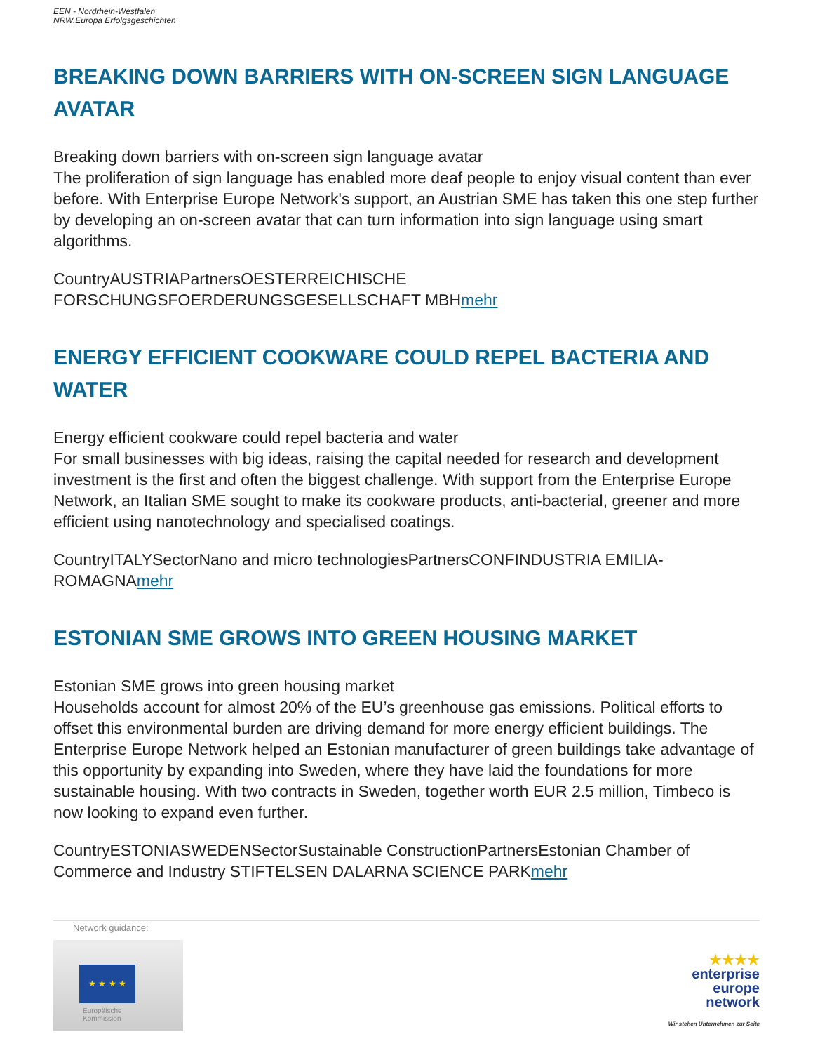EEN - Nordrhein-Westfalen
NRW.Europa Erfolgsgeschichten
BREAKING DOWN BARRIERS WITH ON-SCREEN SIGN LANGUAGE AVATAR
Breaking down barriers with on-screen sign language avatar
The proliferation of sign language has enabled more deaf people to enjoy visual content than ever before. With Enterprise Europe Network's support, an Austrian SME has taken this one step further by developing an on-screen avatar that can turn information into sign language using smart algorithms.
CountryAUSTRIAPartnersOESTERREICHISCHE FORSCHUNGSFOERDERUNGSGESELLSCHAFT MBHmehr
ENERGY EFFICIENT COOKWARE COULD REPEL BACTERIA AND WATER
Energy efficient cookware could repel bacteria and water
For small businesses with big ideas, raising the capital needed for research and development investment is the first and often the biggest challenge. With support from the Enterprise Europe Network, an Italian SME sought to make its cookware products, anti-bacterial, greener and more efficient using nanotechnology and specialised coatings.
CountryITALYSectorNano and micro technologiesPartnersCONFINDUSTRIA EMILIA-ROMAGNAmehr
ESTONIAN SME GROWS INTO GREEN HOUSING MARKET
Estonian SME grows into green housing market
Households account for almost 20% of the EU’s greenhouse gas emissions. Political efforts to offset this environmental burden are driving demand for more energy efficient buildings. The Enterprise Europe Network helped an Estonian manufacturer of green buildings take advantage of this opportunity by expanding into Sweden, where they have laid the foundations for more sustainable housing. With two contracts in Sweden, together worth EUR 2.5 million, Timbeco is now looking to expand even further.
CountryESTONIASWEDENSectorSustainable ConstructionPartnersEstonian Chamber of Commerce and Industry STIFTELSEN DALARNA SCIENCE PARKmehr
Network guidance:
★ ★ ★ ★
Europäische
Kommission
★★★★
enterprise
europe
network
Wir stehen Unternehmen zur Seite